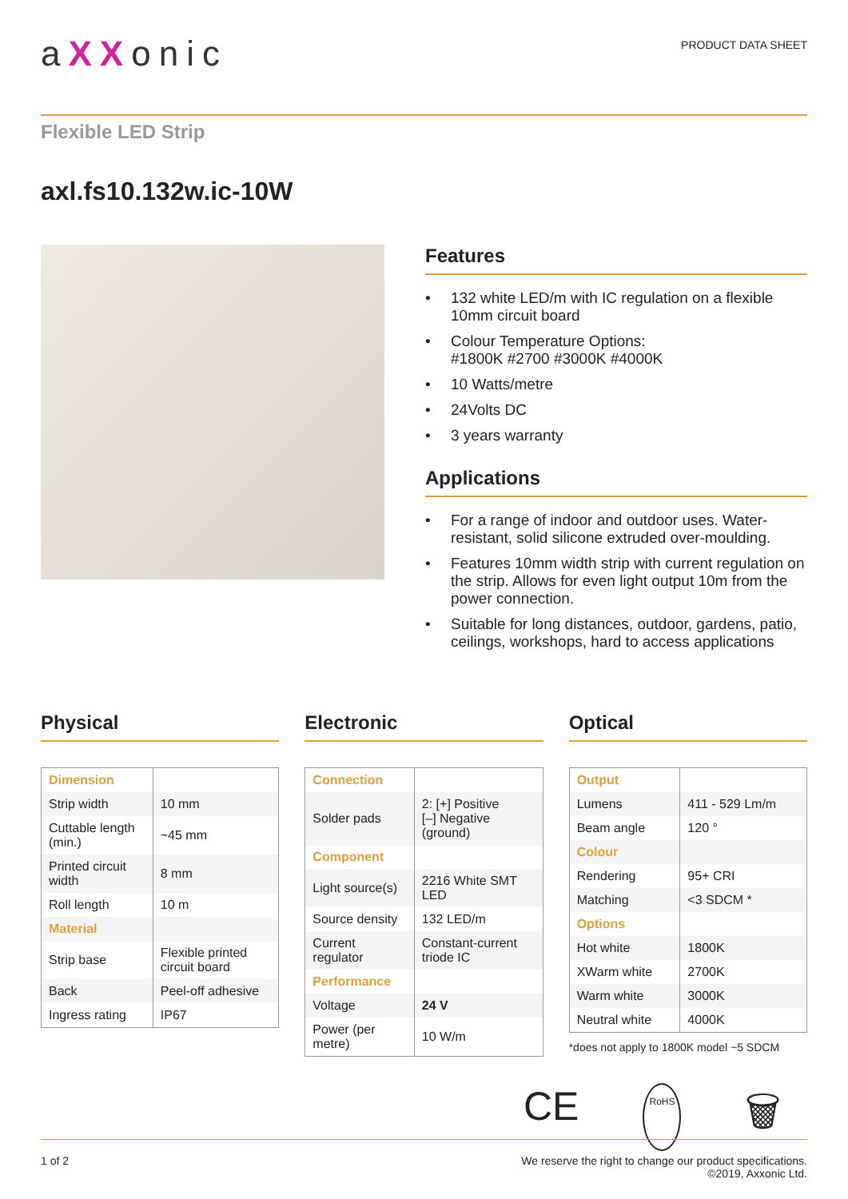aXXonic
PRODUCT DATA SHEET
Flexible LED Strip
axl.fs10.132w.ic-10W
Features
• 132 white LED/m with IC regulation on a flexible 10mm circuit board
• Colour Temperature Options:
#1800K #2700 #3000K #4000K
• 10 Watts/metre
• 24Volts DC
• 3 years warranty
Applications
• For a range of indoor and outdoor uses. Water-resistant, solid silicone extruded over-moulding.
• Features 10mm width strip with current regulation on the strip. Allows for even light output 10m from the power connection.
• Suitable for long distances, outdoor, gardens, patio, ceilings, workshops, hard to access applications
Physical
| Dimension | |
| Strip width | 10 mm |
| Cuttable length (min.) | ~45 mm |
| Printed circuit width | 8 mm |
| Roll length | 10 m |
| Material | |
| Strip base | Flexible printed circuit board |
| Back | Peel-off adhesive |
| Ingress rating | IP67 |
Electronic
| Connection | |
| Solder pads | 2: [+] Positive [–] Negative (ground) |
| Component | |
| Light source(s) | 2216 White SMT LED |
| Source density | 132 LED/m |
| Current regulator | Constant-current triode IC |
| Performance | |
| Voltage | 24 V |
| Power (per metre) | 10 W/m |
Optical
| Output | |
| Lumens | 411 - 529 Lm/m |
| Beam angle | 120 ° |
| Colour | |
| Rendering | 95+ CRI |
| Matching | <3 SDCM * |
| Options | |
| Hot white | 1800K |
| XWarm white | 2700K |
| Warm white | 3000K |
| Neutral white | 4000K |
*does not apply to 1800K model ~5 SDCM
CE RoHS 🗑
1 of 2 We reserve the right to change our product specifications.
©2019, Axxonic Ltd.